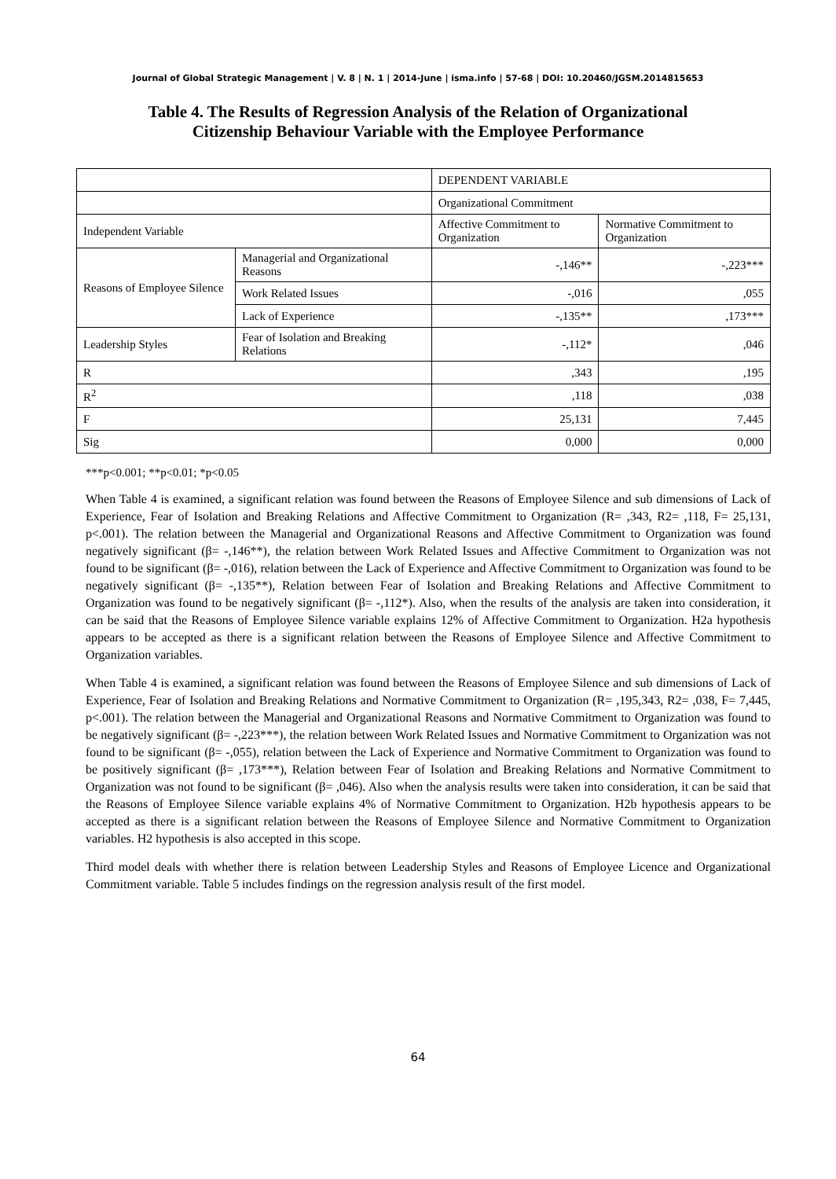Journal of Global Strategic Management | V. 8 | N. 1 | 2014-June | isma.info | 57-68 | DOI: 10.20460/JGSM.2014815653
Table 4. The Results of Regression Analysis of the Relation of Organizational
Citizenship Behaviour Variable with the Employee Performance
| | | DEPENDENT VARIABLE | |
| | | Organizational Commitment | |
| Independent Variable | | Affective Commitment to Organization | Normative Commitment to Organization |
| Reasons of Employee Silence | Managerial and Organizational Reasons | -,146** | -,223*** |
| | Work Related Issues | -,016 | ,055 |
| | Lack of Experience | -,135** | ,173*** |
| Leadership Styles | Fear of Isolation and Breaking Relations | -,112* | ,046 |
| R | | ,343 | ,195 |
| R<sup>2</sup> | | ,118 | ,038 |
| F | | 25,131 | 7,445 |
| Sig | | 0,000 | 0,000 |
***p<0.001; **p<0.01; *p<0.05
When Table 4 is examined, a significant relation was found between the Reasons of Employee Silence and sub dimensions of Lack of Experience, Fear of Isolation and Breaking Relations and Affective Commitment to Organization (R= ,343, R2= ,118, F= 25,131, p<.001). The relation between the Managerial and Organizational Reasons and Affective Commitment to Organization was found negatively significant (β= -,146**), the relation between Work Related Issues and Affective Commitment to Organization was not found to be significant (β= -,016), relation between the Lack of Experience and Affective Commitment to Organization was found to be negatively significant (β= -,135**), Relation between Fear of Isolation and Breaking Relations and Affective Commitment to Organization was found to be negatively significant (β= -,112*). Also, when the results of the analysis are taken into consideration, it can be said that the Reasons of Employee Silence variable explains 12% of Affective Commitment to Organization. H2a hypothesis appears to be accepted as there is a significant relation between the Reasons of Employee Silence and Affective Commitment to Organization variables.
When Table 4 is examined, a significant relation was found between the Reasons of Employee Silence and sub dimensions of Lack of Experience, Fear of Isolation and Breaking Relations and Normative Commitment to Organization (R= ,195,343, R2= ,038, F= 7,445, p<.001). The relation between the Managerial and Organizational Reasons and Normative Commitment to Organization was found to be negatively significant (β= -,223***), the relation between Work Related Issues and Normative Commitment to Organization was not found to be significant (β= -,055), relation between the Lack of Experience and Normative Commitment to Organization was found to be positively significant (β= ,173***), Relation between Fear of Isolation and Breaking Relations and Normative Commitment to Organization was not found to be significant (β= ,046). Also when the analysis results were taken into consideration, it can be said that the Reasons of Employee Silence variable explains 4% of Normative Commitment to Organization. H2b hypothesis appears to be accepted as there is a significant relation between the Reasons of Employee Silence and Normative Commitment to Organization variables. H2 hypothesis is also accepted in this scope.
Third model deals with whether there is relation between Leadership Styles and Reasons of Employee Licence and Organizational Commitment variable. Table 5 includes findings on the regression analysis result of the first model.
64